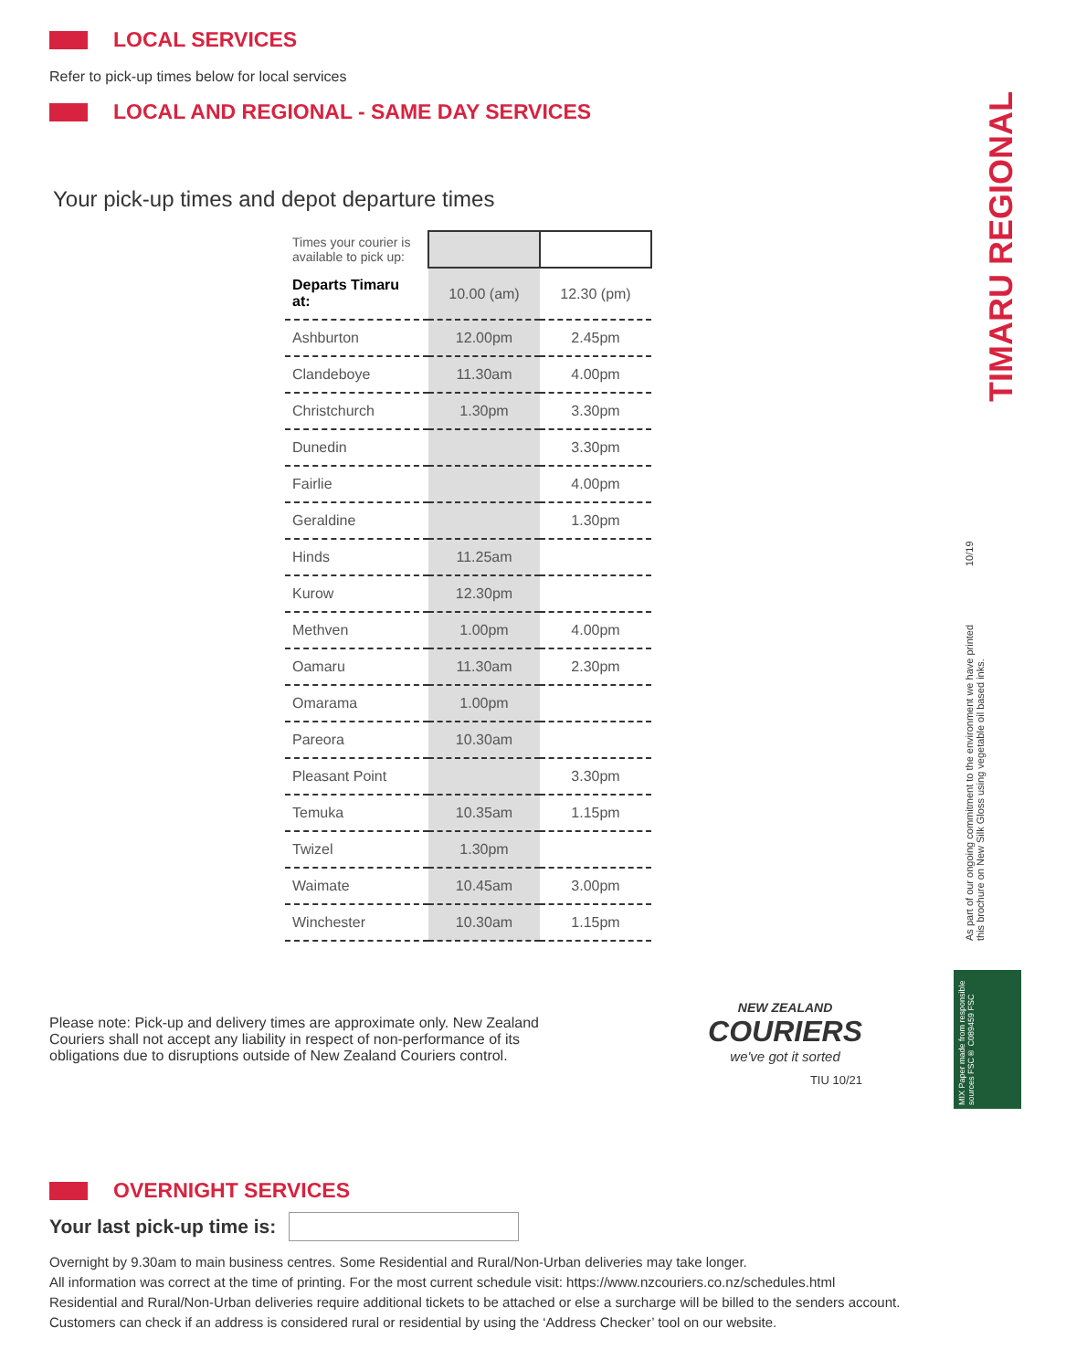TIMARU REGIONAL
10/19
As part of our ongoing commitment to the environment we have printed this brochure on New Silk Gloss using vegetable oil based inks.
MIX Paper made from responsible sources FSC® C089459 FSC
LOCAL SERVICES
Refer to pick-up times below for local services
LOCAL AND REGIONAL - SAME DAY SERVICES
Your pick-up times and depot departure times
| Times your courier is available to pick up: | | |
| Departs Timaru at: | 10.00 (am) | 12.30 (pm) |
| Ashburton | 12.00pm | 2.45pm |
| Clandeboye | 11.30am | 4.00pm |
| Christchurch | 1.30pm | 3.30pm |
| Dunedin | | 3.30pm |
| Fairlie | | 4.00pm |
| Geraldine | | 1.30pm |
| Hinds | 11.25am | |
| Kurow | 12.30pm | |
| Methven | 1.00pm | 4.00pm |
| Oamaru | 11.30am | 2.30pm |
| Omarama | 1.00pm | |
| Pareora | 10.30am | |
| Pleasant Point | | 3.30pm |
| Temuka | 10.35am | 1.15pm |
| Twizel | 1.30pm | |
| Waimate | 10.45am | 3.00pm |
| Winchester | 10.30am | 1.15pm |
Please note: Pick-up and delivery times are approximate only. New Zealand Couriers shall not accept any liability in respect of non-performance of its obligations due to disruptions outside of New Zealand Couriers control.
NEW ZEALAND
COURIERS
we've got it sorted
TIU 10/21
OVERNIGHT SERVICES
Your last pick-up time is:
Overnight by 9.30am to main business centres. Some Residential and Rural/Non-Urban deliveries may take longer.
All information was correct at the time of printing. For the most current schedule visit: https://www.nzcouriers.co.nz/schedules.html
Residential and Rural/Non-Urban deliveries require additional tickets to be attached or else a surcharge will be billed to the senders account.
Customers can check if an address is considered rural or residential by using the ‘Address Checker’ tool on our website.